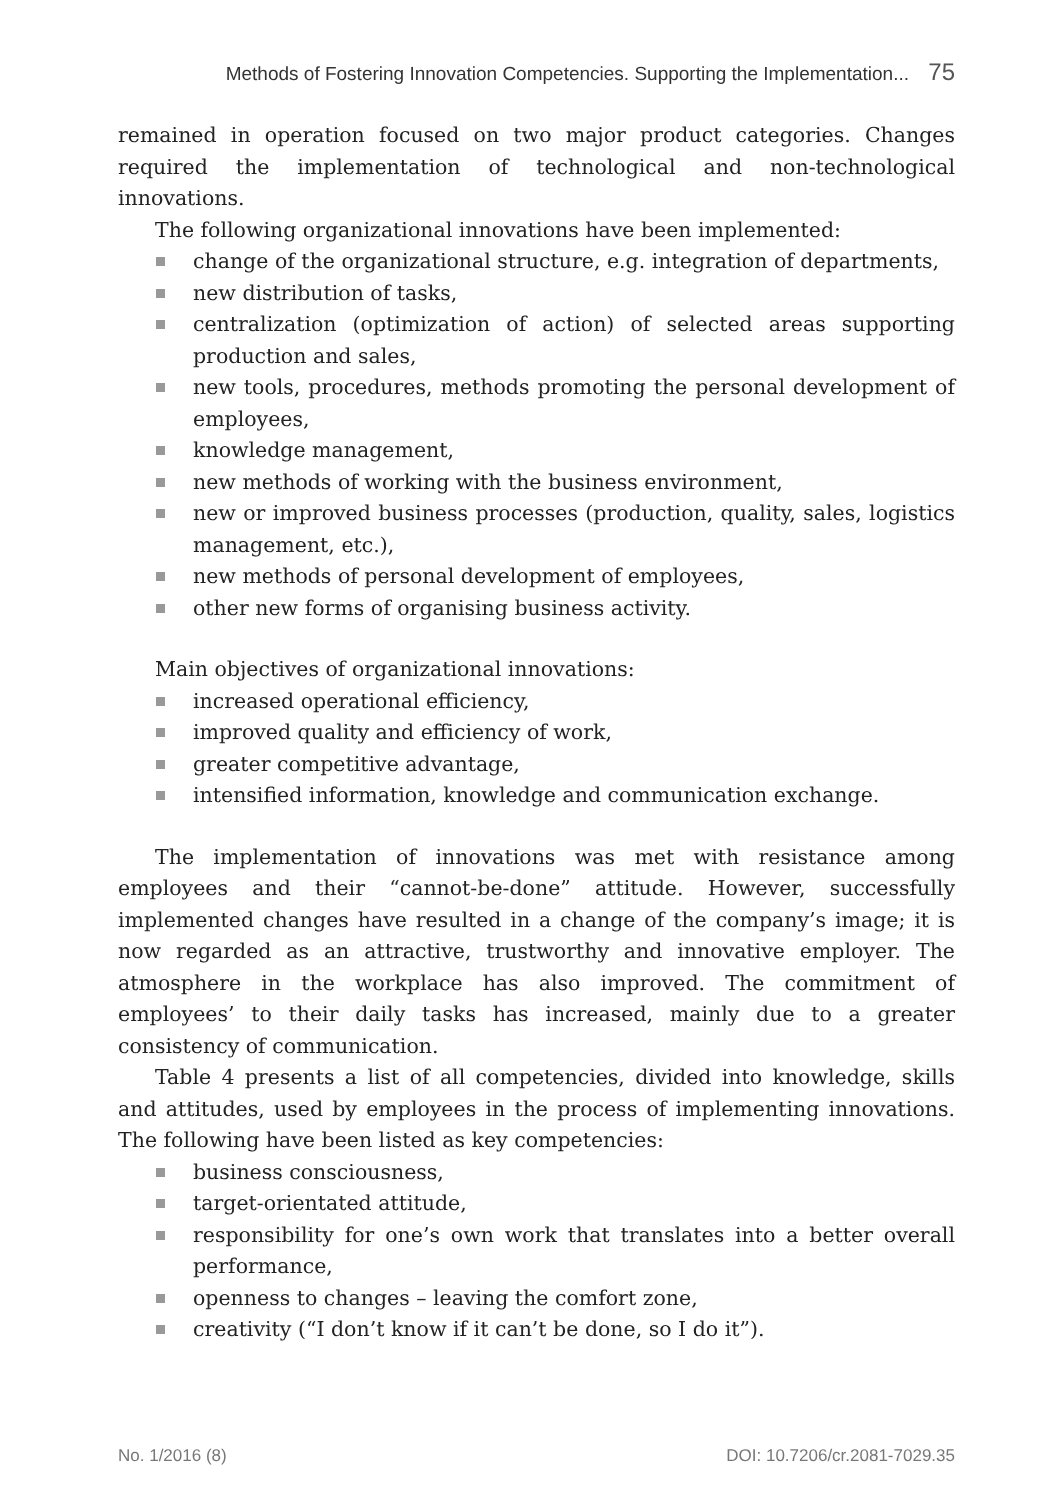Methods of Fostering Innovation Competencies. Supporting the Implementation... 75
remained in operation focused on two major product categories. Changes required the implementation of technological and non-technological innovations.
The following organizational innovations have been implemented:
change of the organizational structure, e.g. integration of departments,
new distribution of tasks,
centralization (optimization of action) of selected areas supporting production and sales,
new tools, procedures, methods promoting the personal development of employees,
knowledge management,
new methods of working with the business environment,
new or improved business processes (production, quality, sales, logistics management, etc.),
new methods of personal development of employees,
other new forms of organising business activity.
Main objectives of organizational innovations:
increased operational efficiency,
improved quality and efficiency of work,
greater competitive advantage,
intensified information, knowledge and communication exchange.
The implementation of innovations was met with resistance among employees and their “cannot-be-done” attitude. However, successfully implemented changes have resulted in a change of the company’s image; it is now regarded as an attractive, trustworthy and innovative employer. The atmosphere in the workplace has also improved. The commitment of employees’ to their daily tasks has increased, mainly due to a greater consistency of communication.
Table 4 presents a list of all competencies, divided into knowledge, skills and attitudes, used by employees in the process of implementing innovations. The following have been listed as key competencies:
business consciousness,
target-orientated attitude,
responsibility for one’s own work that translates into a better overall performance,
openness to changes – leaving the comfort zone,
creativity (“I don’t know if it can’t be done, so I do it”).
No. 1/2016 (8) DOI: 10.7206/cr.2081-7029.35